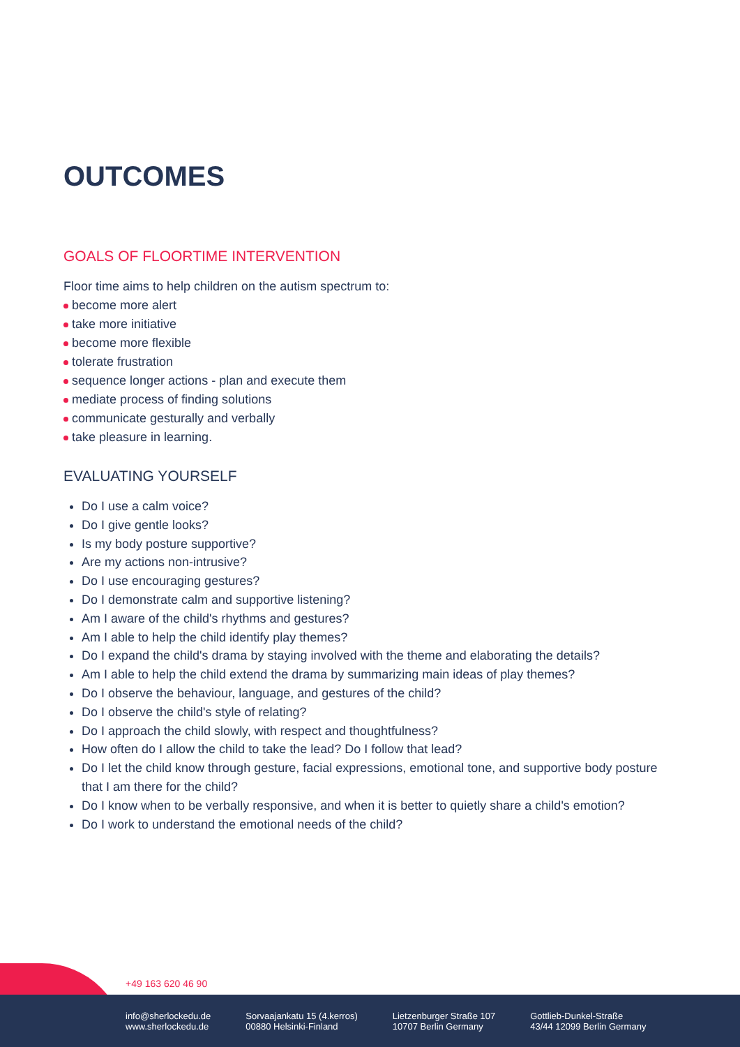OUTCOMES
GOALS OF FLOORTIME INTERVENTION
Floor time aims to help children on the autism spectrum to:
become more alert
take more initiative
become more flexible
tolerate frustration
sequence longer actions - plan and execute them
mediate process of finding solutions
communicate gesturally and verbally
take pleasure in learning.
EVALUATING YOURSELF
Do I use a calm voice?
Do I give gentle looks?
Is my body posture supportive?
Are my actions non-intrusive?
Do I use encouraging gestures?
Do I demonstrate calm and supportive listening?
Am I aware of the child's rhythms and gestures?
Am I able to help the child identify play themes?
Do I expand the child's drama by staying involved with the theme and elaborating the details?
Am I able to help the child extend the drama by summarizing main ideas of play themes?
Do I observe the behaviour, language, and gestures of the child?
Do I observe the child's style of relating?
Do I approach the child slowly, with respect and thoughtfulness?
How often do I allow the child to take the lead? Do I follow that lead?
Do I let the child know through gesture, facial expressions, emotional tone, and supportive body posture that I am there for the child?
Do I know when to be verbally responsive, and when it is better to quietly share a child's emotion?
Do I work to understand the emotional needs of the child?
+49 163 620 46 90
info@sherlockedu.de
www.sherlockedu.de
Sorvaajankatu 15 (4.kerros)
00880 Helsinki-Finland
Lietzenburger Straße 107
10707 Berlin Germany
Gottlieb-Dunkel-Straße
43/44 12099 Berlin Germany